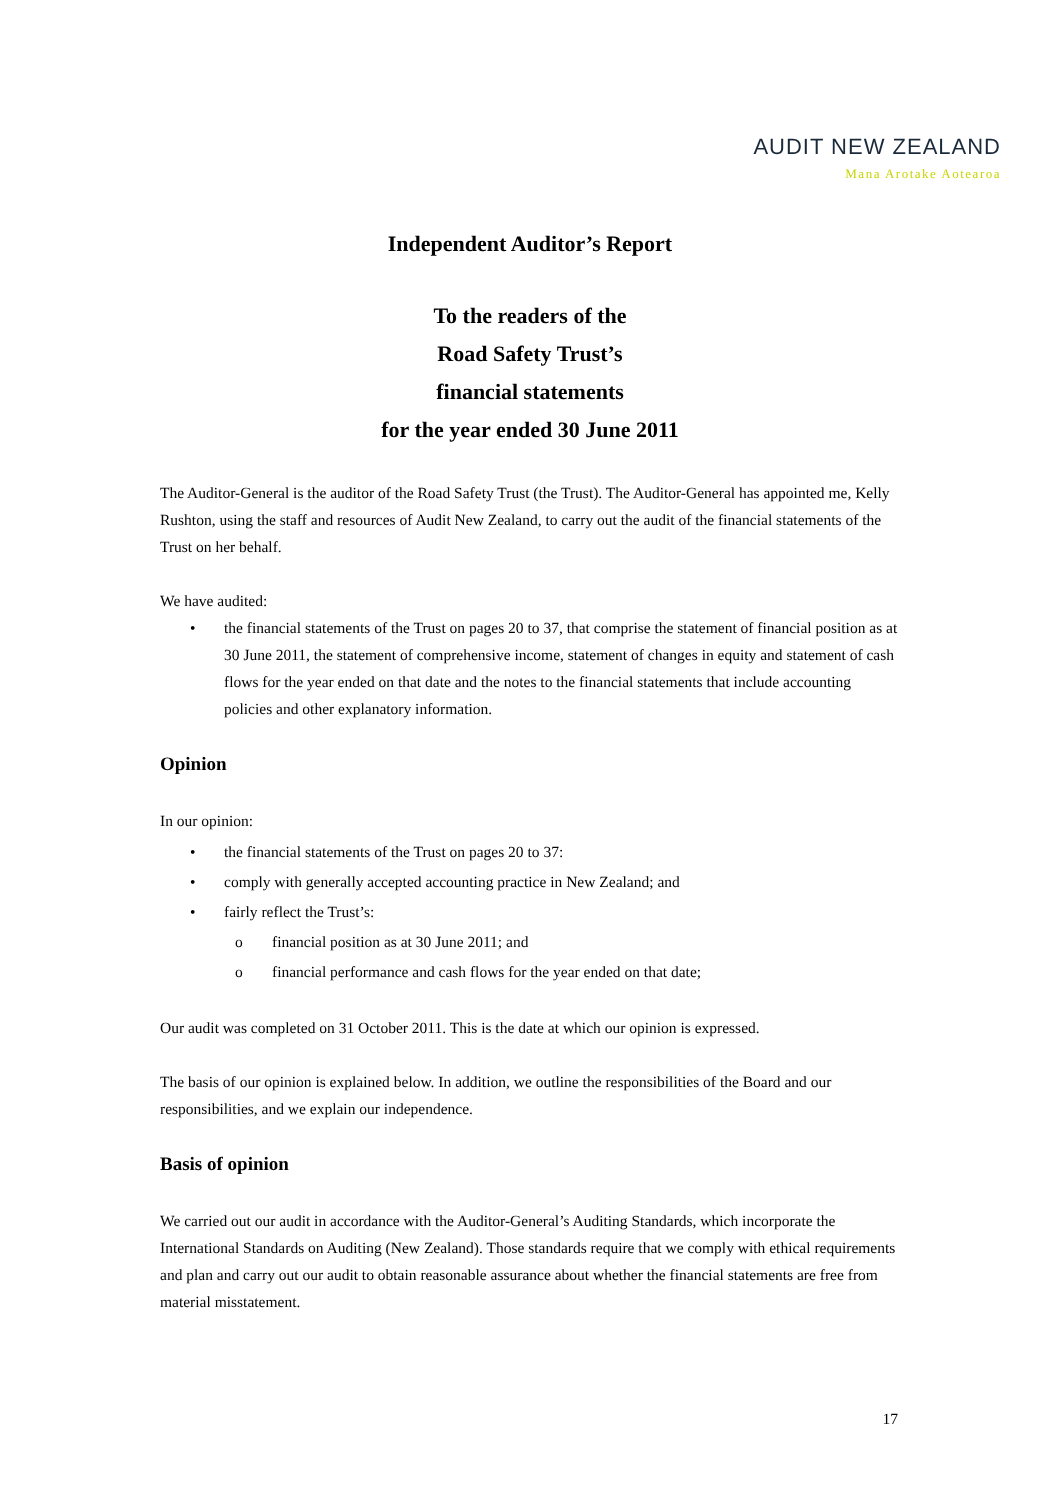AUDIT NEW ZEALAND
Mana Arotake Aotearoa
Independent Auditor’s Report
To the readers of the
Road Safety Trust’s
financial statements
for the year ended 30 June 2011
The Auditor-General is the auditor of the Road Safety Trust (the Trust). The Auditor-General has appointed me, Kelly Rushton, using the staff and resources of Audit New Zealand, to carry out the audit of the financial statements of the Trust on her behalf.
We have audited:
• the financial statements of the Trust on pages 20 to 37, that comprise the statement of financial position as at 30 June 2011, the statement of comprehensive income, statement of changes in equity and statement of cash flows for the year ended on that date and the notes to the financial statements that include accounting policies and other explanatory information.
Opinion
In our opinion:
• the financial statements of the Trust on pages 20 to 37:
• comply with generally accepted accounting practice in New Zealand; and
• fairly reflect the Trust’s:
o financial position as at 30 June 2011; and
o financial performance and cash flows for the year ended on that date;
Our audit was completed on 31 October 2011. This is the date at which our opinion is expressed.
The basis of our opinion is explained below. In addition, we outline the responsibilities of the Board and our responsibilities, and we explain our independence.
Basis of opinion
We carried out our audit in accordance with the Auditor-General’s Auditing Standards, which incorporate the International Standards on Auditing (New Zealand). Those standards require that we comply with ethical requirements and plan and carry out our audit to obtain reasonable assurance about whether the financial statements are free from material misstatement.
17